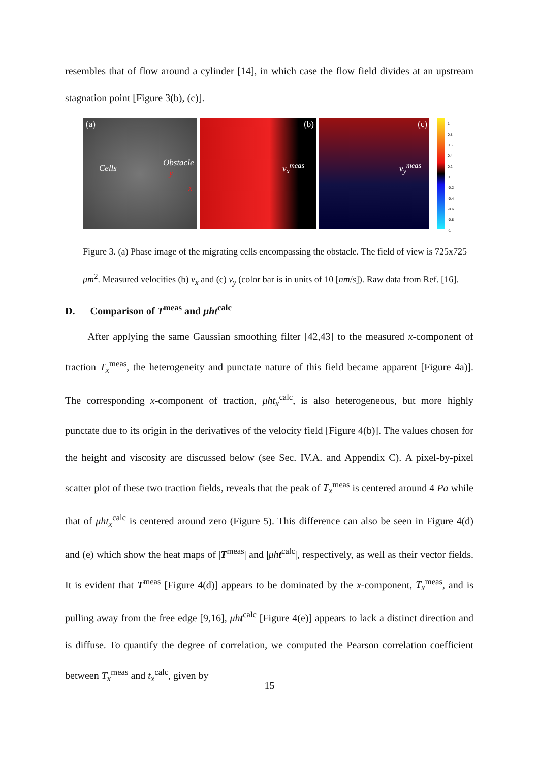resembles that of flow around a cylinder [14], in which case the flow field divides at an upstream stagnation point [Figure 3(b), (c)].
(a)
Cells
Obstacle
y
x
(b)
v<sub>x</sub><sup>meas</sup>
(c)
v<sub>y</sub><sup>meas</sup>
1
0.8
0.6
0.4
0.2
0
-0.2
-0.4
-0.6
-0.8
-1
Figure 3. (a) Phase image of the migrating cells encompassing the obstacle. The field of view is 725x725 μm<sup>2</sup>. Measured velocities (b) v<sub>x</sub> and (c) v<sub>y</sub> (color bar is in units of 10 [nm/s]). Raw data from Ref. [16].
D. Comparison of T<sup>meas</sup> and μht<sup>calc</sup>
After applying the same Gaussian smoothing filter [42,43] to the measured x-component of traction T<sub>x</sub><sup>meas</sup>, the heterogeneity and punctate nature of this field became apparent [Figure 4a)]. The corresponding x-component of traction, μht<sub>x</sub><sup>calc</sup>, is also heterogeneous, but more highly punctate due to its origin in the derivatives of the velocity field [Figure 4(b)]. The values chosen for the height and viscosity are discussed below (see Sec. IV.A. and Appendix C). A pixel-by-pixel scatter plot of these two traction fields, reveals that the peak of T<sub>x</sub><sup>meas</sup> is centered around 4 Pa while that of μht<sub>x</sub><sup>calc</sup> is centered around zero (Figure 5). This difference can also be seen in Figure 4(d) and (e) which show the heat maps of |T<sup>meas</sup>| and |μht<sup>calc</sup>|, respectively, as well as their vector fields. It is evident that T<sup>meas</sup> [Figure 4(d)] appears to be dominated by the x-component, T<sub>x</sub><sup>meas</sup>, and is pulling away from the free edge [9,16], μht<sup>calc</sup> [Figure 4(e)] appears to lack a distinct direction and is diffuse. To quantify the degree of correlation, we computed the Pearson correlation coefficient between T<sub>x</sub><sup>meas</sup> and t<sub>x</sub><sup>calc</sup>, given by
15